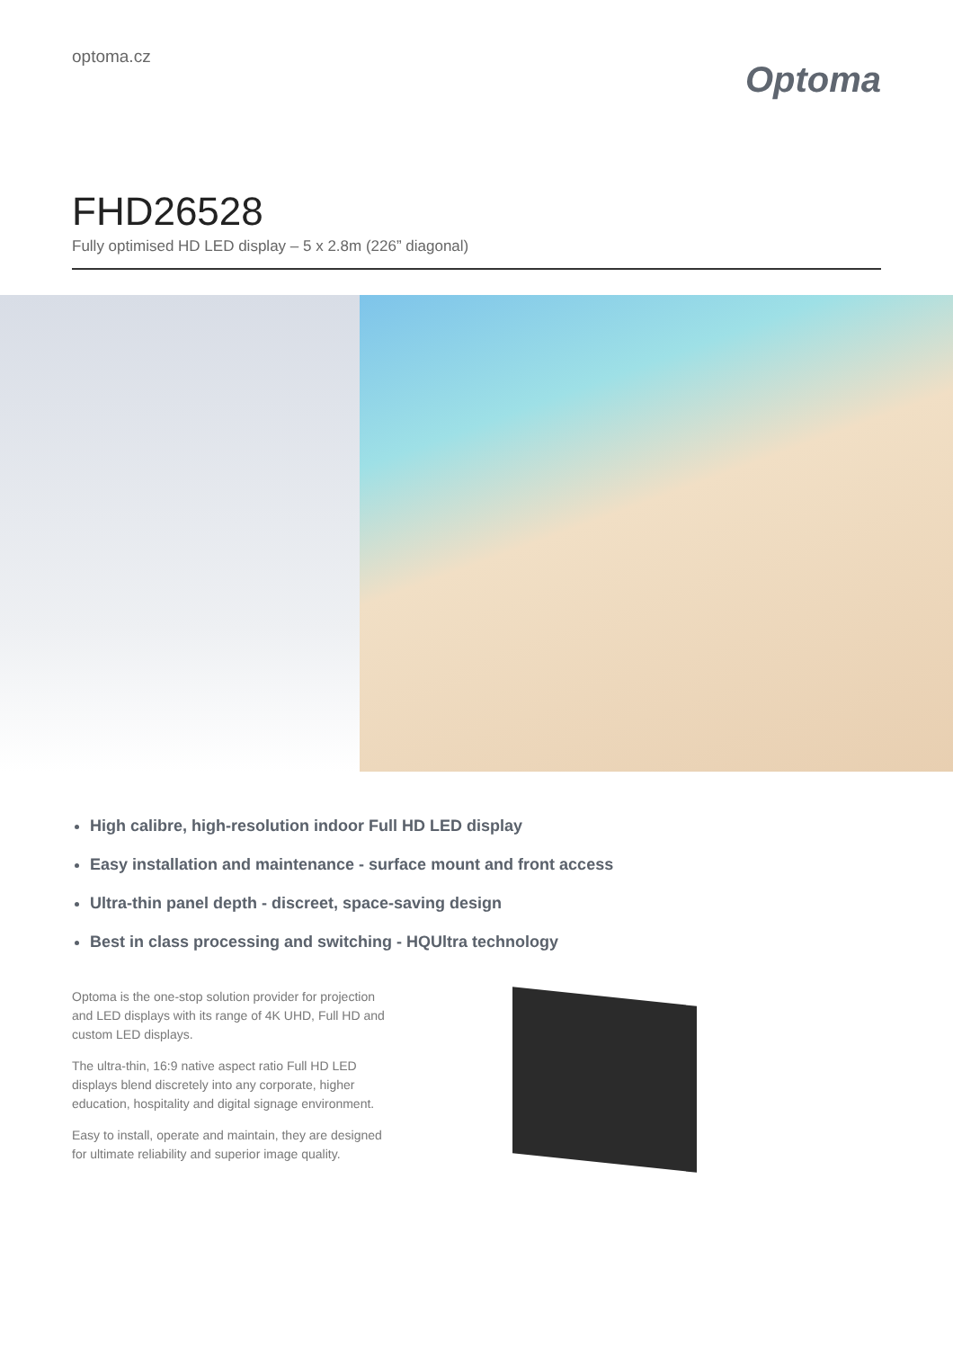optoma.cz
Optoma
FHD26528
Fully optimised HD LED display – 5 x 2.8m (226” diagonal)
High calibre, high-resolution indoor Full HD LED display
Easy installation and maintenance - surface mount and front access
Ultra-thin panel depth - discreet, space-saving design
Best in class processing and switching - HQUltra technology
Optoma is the one-stop solution provider for projection and LED displays with its range of 4K UHD, Full HD and custom LED displays.
The ultra-thin, 16:9 native aspect ratio Full HD LED displays blend discretely into any corporate, higher education, hospitality and digital signage environment.
Easy to install, operate and maintain, they are designed for ultimate reliability and superior image quality.